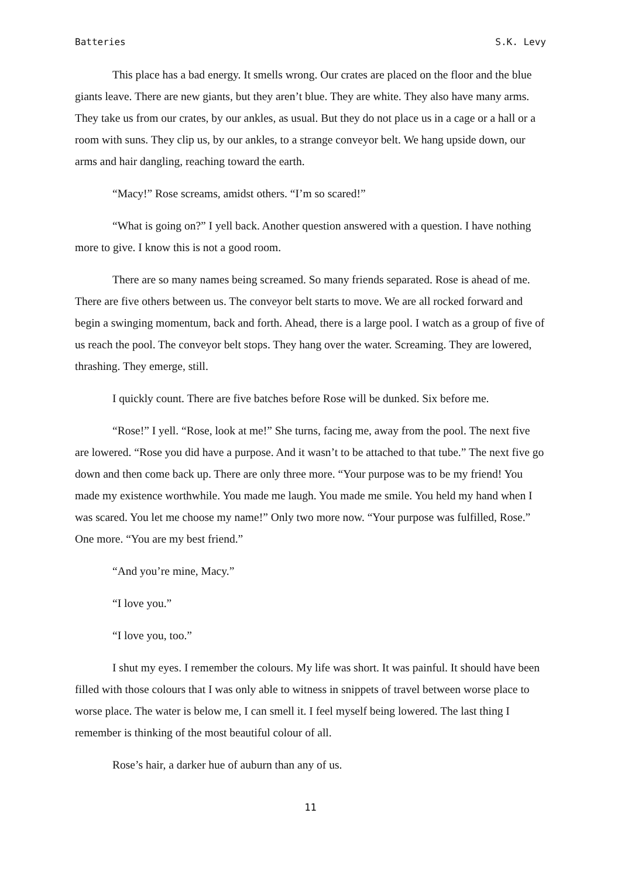Batteries S.K. Levy
This place has a bad energy. It smells wrong. Our crates are placed on the floor and the blue giants leave. There are new giants, but they aren’t blue. They are white. They also have many arms. They take us from our crates, by our ankles, as usual. But they do not place us in a cage or a hall or a room with suns. They clip us, by our ankles, to a strange conveyor belt. We hang upside down, our arms and hair dangling, reaching toward the earth.
“Macy!” Rose screams, amidst others. “I’m so scared!”
“What is going on?” I yell back. Another question answered with a question. I have nothing more to give. I know this is not a good room.
There are so many names being screamed. So many friends separated. Rose is ahead of me. There are five others between us. The conveyor belt starts to move. We are all rocked forward and begin a swinging momentum, back and forth. Ahead, there is a large pool. I watch as a group of five of us reach the pool. The conveyor belt stops. They hang over the water. Screaming. They are lowered, thrashing. They emerge, still.
I quickly count. There are five batches before Rose will be dunked. Six before me.
“Rose!” I yell. “Rose, look at me!” She turns, facing me, away from the pool. The next five are lowered. “Rose you did have a purpose. And it wasn’t to be attached to that tube.” The next five go down and then come back up. There are only three more. “Your purpose was to be my friend! You made my existence worthwhile. You made me laugh. You made me smile. You held my hand when I was scared. You let me choose my name!” Only two more now. “Your purpose was fulfilled, Rose.” One more. “You are my best friend.”
“And you’re mine, Macy.”
“I love you.”
“I love you, too.”
I shut my eyes. I remember the colours. My life was short. It was painful. It should have been filled with those colours that I was only able to witness in snippets of travel between worse place to worse place. The water is below me, I can smell it. I feel myself being lowered. The last thing I remember is thinking of the most beautiful colour of all.
Rose’s hair, a darker hue of auburn than any of us.
11